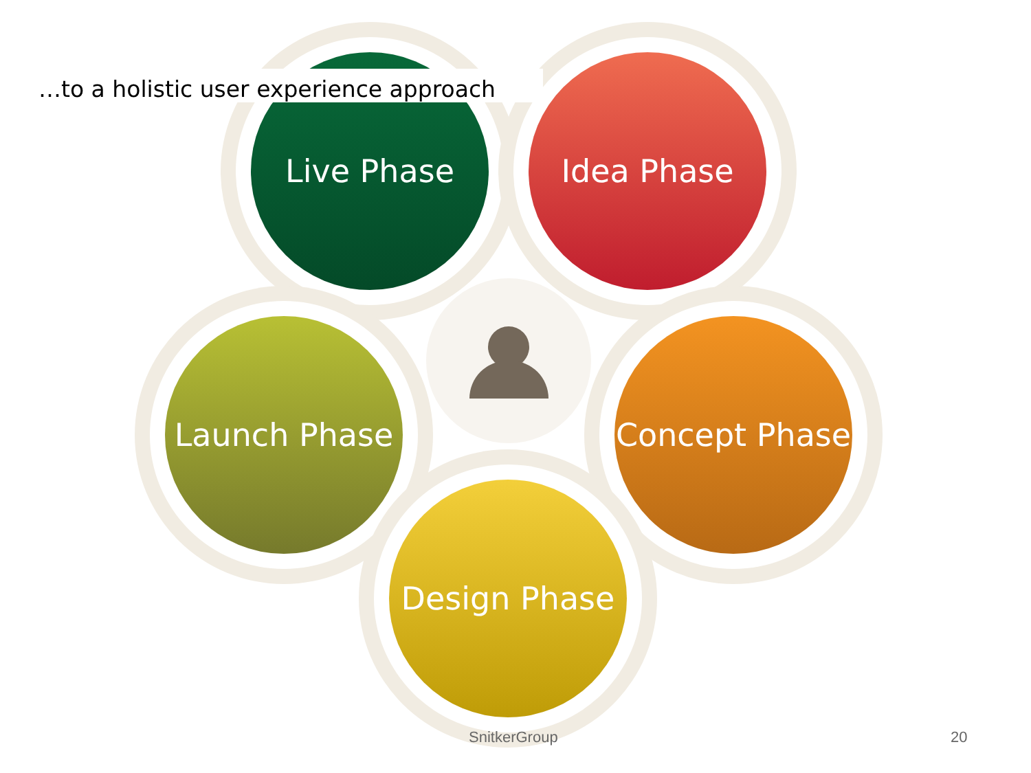Live Phase Idea Phase
Launch Phase
Concept Phase
Design Phase
…to a holistic user experience approach
SnitkerGroup 20